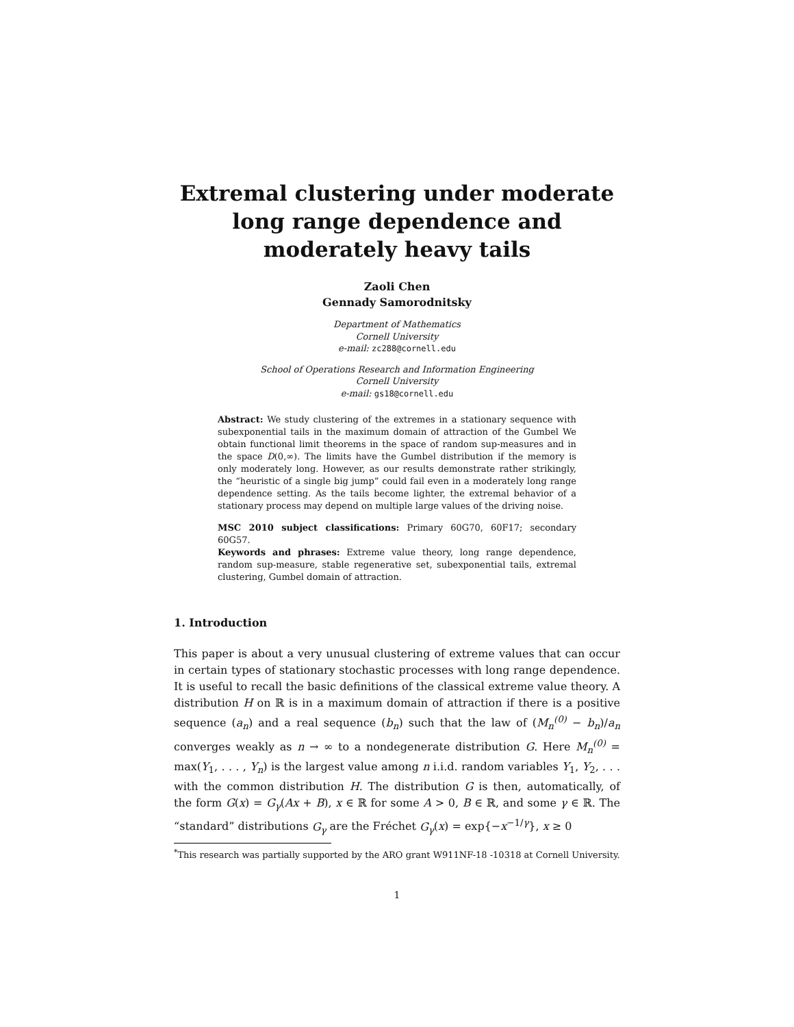Extremal clustering under moderate long range dependence and moderately heavy tails
Zaoli Chen
Gennady Samorodnitsky
Department of Mathematics
Cornell University
e-mail: zc288@cornell.edu
School of Operations Research and Information Engineering
Cornell University
e-mail: gs18@cornell.edu
Abstract: We study clustering of the extremes in a stationary sequence with subexponential tails in the maximum domain of attraction of the Gumbel We obtain functional limit theorems in the space of random sup-measures and in the space D(0,∞). The limits have the Gumbel distribution if the memory is only moderately long. However, as our results demonstrate rather strikingly, the “heuristic of a single big jump” could fail even in a moderately long range dependence setting. As the tails become lighter, the extremal behavior of a stationary process may depend on multiple large values of the driving noise.
MSC 2010 subject classifications: Primary 60G70, 60F17; secondary 60G57.
Keywords and phrases: Extreme value theory, long range dependence, random sup-measure, stable regenerative set, subexponential tails, extremal clustering, Gumbel domain of attraction.
1. Introduction
This paper is about a very unusual clustering of extreme values that can occur in certain types of stationary stochastic processes with long range dependence. It is useful to recall the basic definitions of the classical extreme value theory. A distribution H on ℝ is in a maximum domain of attraction if there is a positive sequence (a<sub>n</sub>) and a real sequence (b<sub>n</sub>) such that the law of (M<sub>n</sub><sup>(0)</sup> − b<sub>n</sub>)/a<sub>n</sub> converges weakly as n → ∞ to a nondegenerate distribution G. Here M<sub>n</sub><sup>(0)</sup> = max(Y<sub>1</sub>, . . . , Y<sub>n</sub>) is the largest value among n i.i.d. random variables Y<sub>1</sub>, Y<sub>2</sub>, . . . with the common distribution H. The distribution G is then, automatically, of the form G(x) = G<sub>γ</sub>(Ax + B), x ∈ ℝ for some A > 0, B ∈ ℝ, and some γ ∈ ℝ. The “standard” distributions G<sub>γ</sub> are the Fréchet G<sub>γ</sub>(x) = exp{−x<sup>−1/γ</sup>}, x ≥ 0
<sup>*</sup> This research was partially supported by the ARO grant W911NF-18 -10318 at Cornell University.
1